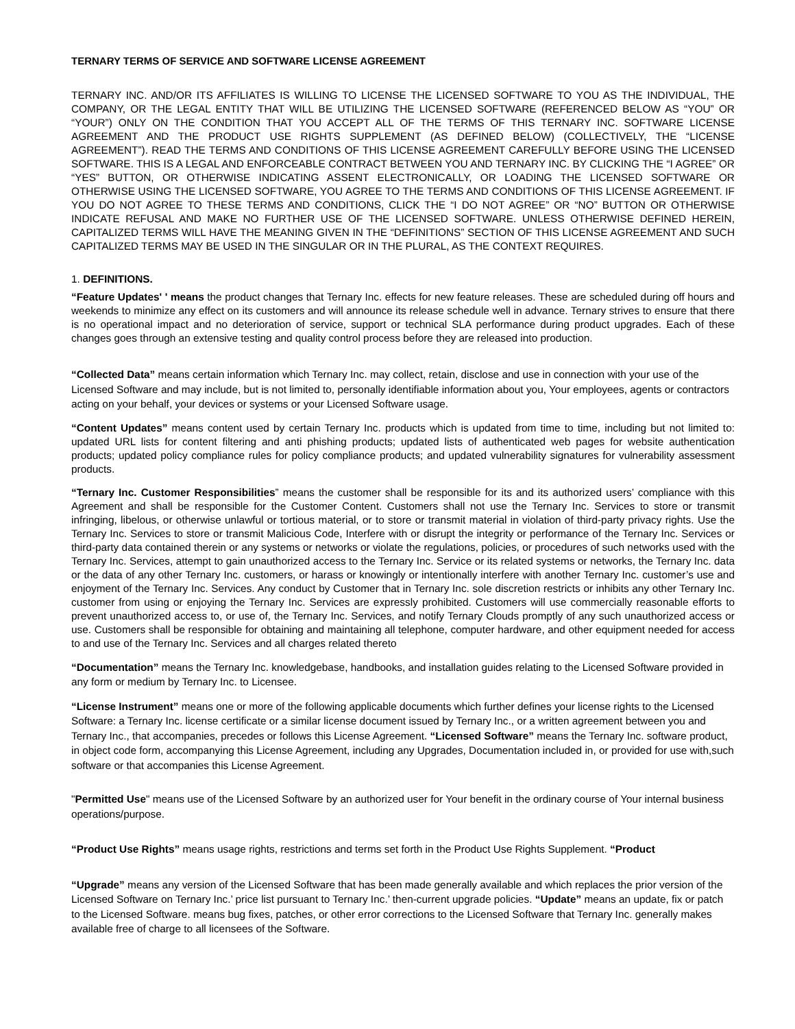TERNARY TERMS OF SERVICE AND SOFTWARE LICENSE AGREEMENT
TERNARY INC. AND/OR ITS AFFILIATES IS WILLING TO LICENSE THE LICENSED SOFTWARE TO YOU AS THE INDIVIDUAL, THE COMPANY, OR THE LEGAL ENTITY THAT WILL BE UTILIZING THE LICENSED SOFTWARE (REFERENCED BELOW AS “YOU” OR “YOUR”) ONLY ON THE CONDITION THAT YOU ACCEPT ALL OF THE TERMS OF THIS TERNARY INC. SOFTWARE LICENSE AGREEMENT AND THE PRODUCT USE RIGHTS SUPPLEMENT (AS DEFINED BELOW) (COLLECTIVELY, THE “LICENSE AGREEMENT”). READ THE TERMS AND CONDITIONS OF THIS LICENSE AGREEMENT CAREFULLY BEFORE USING THE LICENSED SOFTWARE. THIS IS A LEGAL AND ENFORCEABLE CONTRACT BETWEEN YOU AND TERNARY INC. BY CLICKING THE “I AGREE” OR “YES” BUTTON, OR OTHERWISE INDICATING ASSENT ELECTRONICALLY, OR LOADING THE LICENSED SOFTWARE OR OTHERWISE USING THE LICENSED SOFTWARE, YOU AGREE TO THE TERMS AND CONDITIONS OF THIS LICENSE AGREEMENT. IF YOU DO NOT AGREE TO THESE TERMS AND CONDITIONS, CLICK THE “I DO NOT AGREE” OR “NO” BUTTON OR OTHERWISE INDICATE REFUSAL AND MAKE NO FURTHER USE OF THE LICENSED SOFTWARE. UNLESS OTHERWISE DEFINED HEREIN, CAPITALIZED TERMS WILL HAVE THE MEANING GIVEN IN THE “DEFINITIONS” SECTION OF THIS LICENSE AGREEMENT AND SUCH CAPITALIZED TERMS MAY BE USED IN THE SINGULAR OR IN THE PLURAL, AS THE CONTEXT REQUIRES.
1. DEFINITIONS.
“Feature Updates' ' means the product changes that Ternary Inc. effects for new feature releases. These are scheduled during off hours and weekends to minimize any effect on its customers and will announce its release schedule well in advance. Ternary strives to ensure that there is no operational impact and no deterioration of service, support or technical SLA performance during product upgrades. Each of these changes goes through an extensive testing and quality control process before they are released into production.
“Collected Data” means certain information which Ternary Inc. may collect, retain, disclose and use in connection with your use of the Licensed Software and may include, but is not limited to, personally identifiable information about you, Your employees, agents or contractors acting on your behalf, your devices or systems or your Licensed Software usage.
“Content Updates” means content used by certain Ternary Inc. products which is updated from time to time, including but not limited to: updated URL lists for content filtering and anti phishing products; updated lists of authenticated web pages for website authentication products; updated policy compliance rules for policy compliance products; and updated vulnerability signatures for vulnerability assessment products.
“Ternary Inc. Customer Responsibilities” means the customer shall be responsible for its and its authorized users’ compliance with this Agreement and shall be responsible for the Customer Content. Customers shall not use the Ternary Inc. Services to store or transmit infringing, libelous, or otherwise unlawful or tortious material, or to store or transmit material in violation of third-party privacy rights. Use the Ternary Inc. Services to store or transmit Malicious Code, Interfere with or disrupt the integrity or performance of the Ternary Inc. Services or third-party data contained therein or any systems or networks or violate the regulations, policies, or procedures of such networks used with the Ternary Inc. Services, attempt to gain unauthorized access to the Ternary Inc. Service or its related systems or networks, the Ternary Inc. data or the data of any other Ternary Inc. customers, or harass or knowingly or intentionally interfere with another Ternary Inc. customer’s use and enjoyment of the Ternary Inc. Services. Any conduct by Customer that in Ternary Inc. sole discretion restricts or inhibits any other Ternary Inc. customer from using or enjoying the Ternary Inc. Services are expressly prohibited. Customers will use commercially reasonable efforts to prevent unauthorized access to, or use of, the Ternary Inc. Services, and notify Ternary Clouds promptly of any such unauthorized access or use. Customers shall be responsible for obtaining and maintaining all telephone, computer hardware, and other equipment needed for access to and use of the Ternary Inc. Services and all charges related thereto
“Documentation” means the Ternary Inc. knowledgebase, handbooks, and installation guides relating to the Licensed Software provided in any form or medium by Ternary Inc. to Licensee.
“License Instrument” means one or more of the following applicable documents which further defines your license rights to the Licensed Software: a Ternary Inc. license certificate or a similar license document issued by Ternary Inc., or a written agreement between you and Ternary Inc., that accompanies, precedes or follows this License Agreement. “Licensed Software” means the Ternary Inc. software product, in object code form, accompanying this License Agreement, including any Upgrades, Documentation included in, or provided for use with,such software or that accompanies this License Agreement.
"Permitted Use" means use of the Licensed Software by an authorized user for Your benefit in the ordinary course of Your internal business operations/purpose.
“Product Use Rights” means usage rights, restrictions and terms set forth in the Product Use Rights Supplement. “Product
“Upgrade” means any version of the Licensed Software that has been made generally available and which replaces the prior version of the Licensed Software on Ternary Inc.’ price list pursuant to Ternary Inc.’ then-current upgrade policies. “Update” means an update, fix or patch to the Licensed Software. means bug fixes, patches, or other error corrections to the Licensed Software that Ternary Inc. generally makes available free of charge to all licensees of the Software.